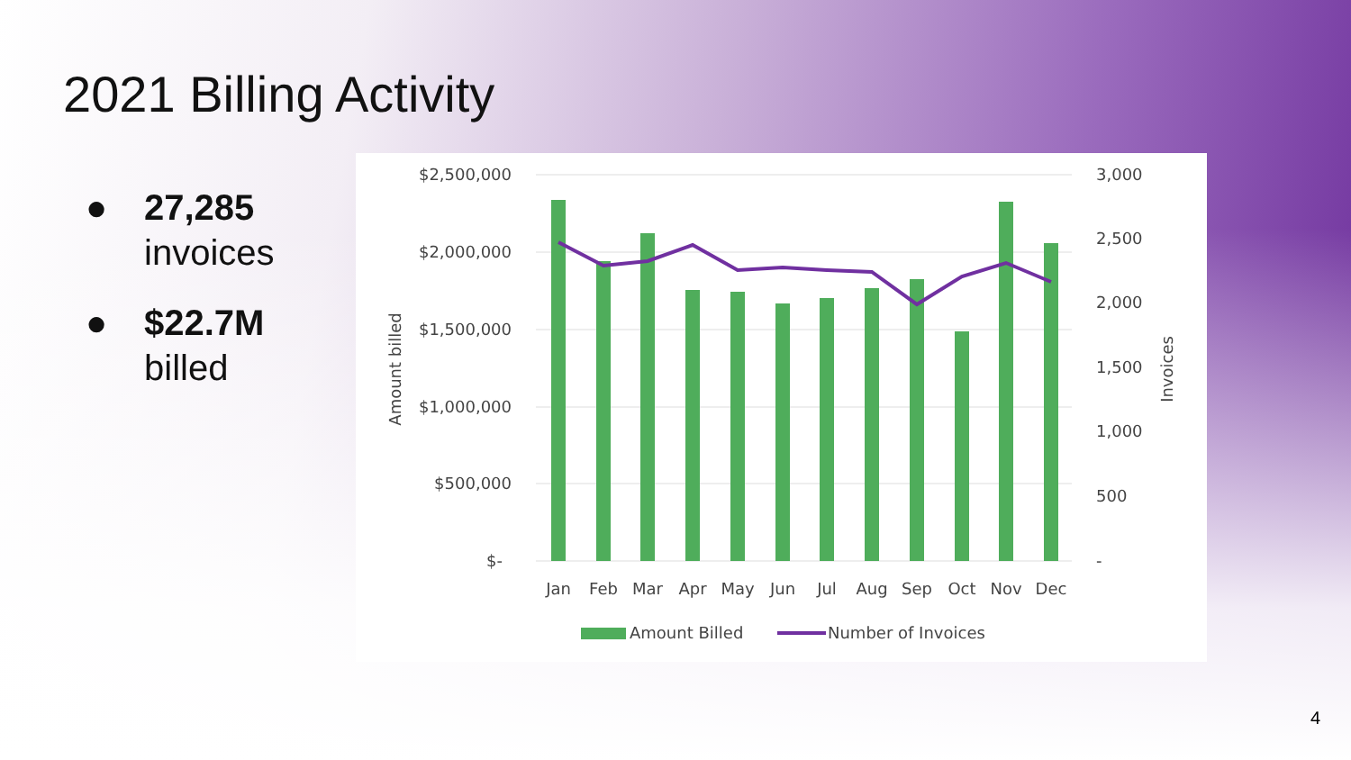2021 Billing Activity
● 27,285
invoices
● $22.7M
billed
$2,500,000
$2,000,000
$1,500,000
$1,000,000
$500,000
$-
3,000
2,500
2,000
1,500
1,000
500
-
Amount billed
Invoices
Jan
Feb
Mar
Apr
May
Jun
Jul
Aug
Sep
Oct
Nov
Dec
Amount Billed
Number of Invoices
4